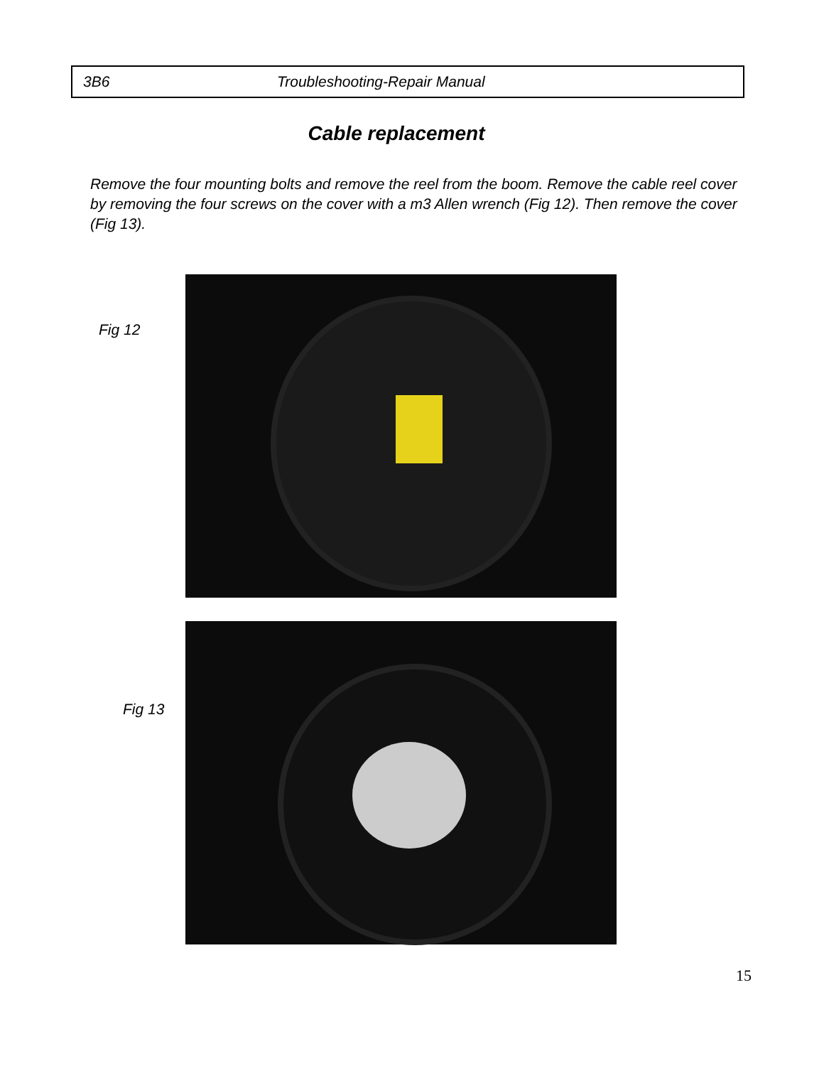3B6 Troubleshooting-Repair Manual
Cable replacement
Remove the four mounting bolts and remove the reel from the boom. Remove the cable reel cover by removing the four screws on the cover with a m3 Allen wrench (Fig 12). Then remove the cover (Fig 13).
Fig 12
Fig 13
15